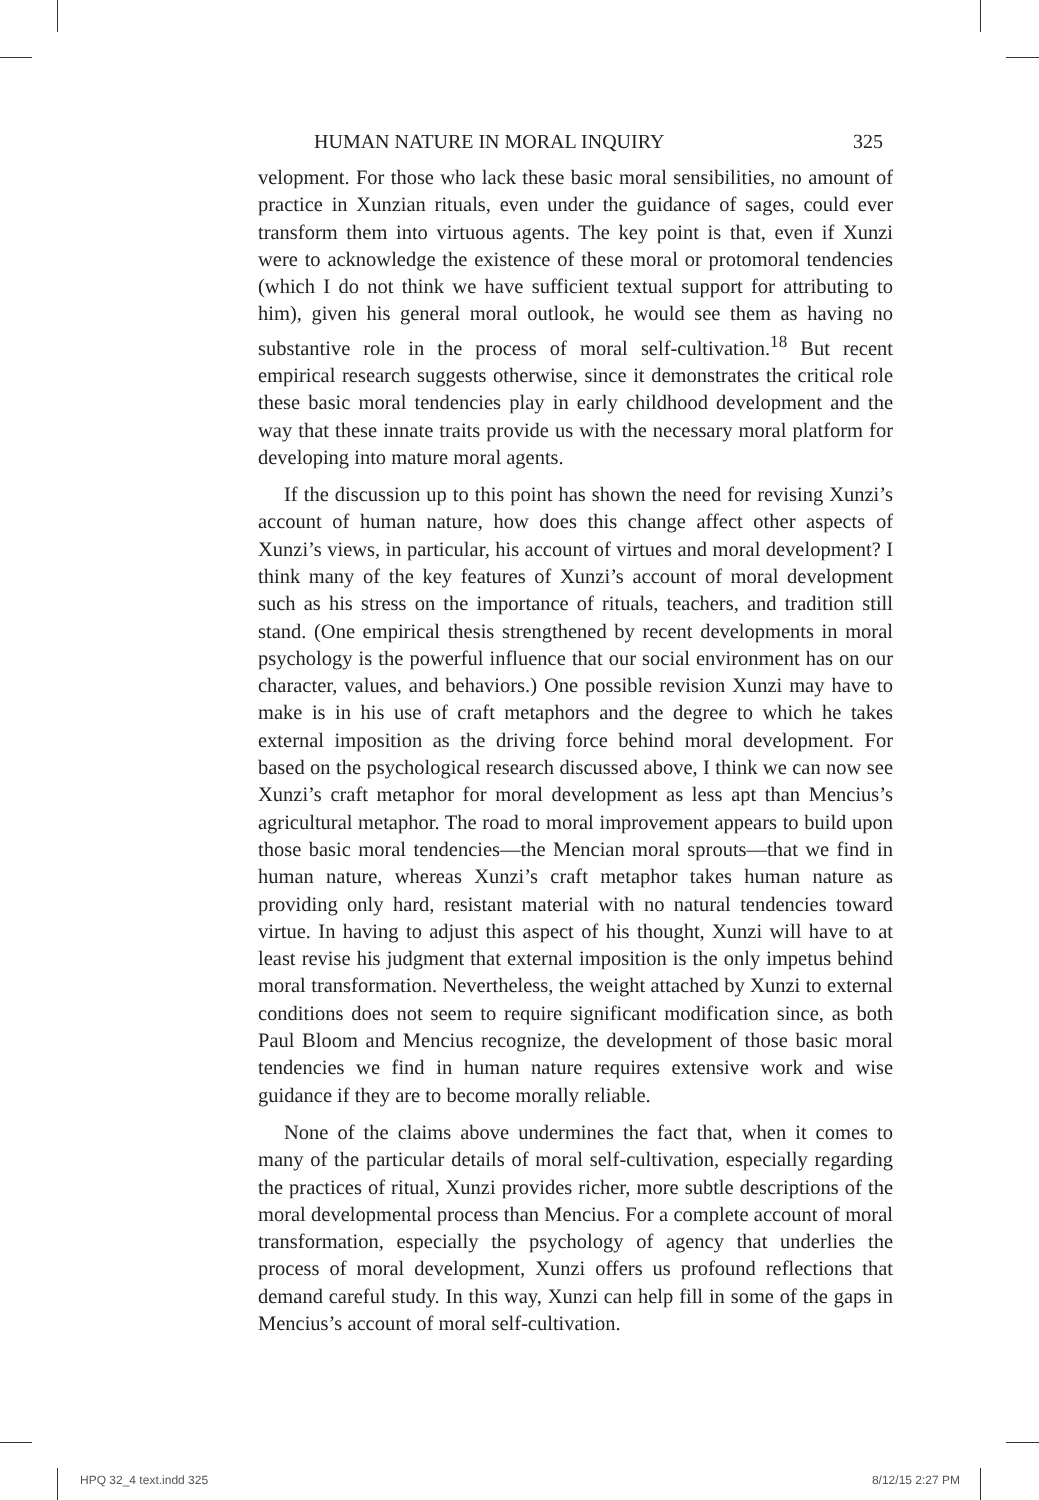HUMAN NATURE IN MORAL INQUIRY 325
velopment. For those who lack these basic moral sensibilities, no amount of practice in Xunzian rituals, even under the guidance of sages, could ever transform them into virtuous agents. The key point is that, even if Xunzi were to acknowledge the existence of these moral or protomoral tendencies (which I do not think we have sufficient textual support for attributing to him), given his general moral outlook, he would see them as having no substantive role in the process of moral self-cultivation.<sup>18</sup> But recent empirical research suggests otherwise, since it demonstrates the critical role these basic moral tendencies play in early childhood development and the way that these innate traits provide us with the necessary moral platform for developing into mature moral agents.
If the discussion up to this point has shown the need for revising Xunzi’s account of human nature, how does this change affect other aspects of Xunzi’s views, in particular, his account of virtues and moral development? I think many of the key features of Xunzi’s account of moral development such as his stress on the importance of rituals, teachers, and tradition still stand. (One empirical thesis strengthened by recent developments in moral psychology is the powerful influence that our social environment has on our character, values, and behaviors.) One possible revision Xunzi may have to make is in his use of craft metaphors and the degree to which he takes external imposition as the driving force behind moral development. For based on the psychological research discussed above, I think we can now see Xunzi’s craft metaphor for moral development as less apt than Mencius’s agricultural metaphor. The road to moral improvement appears to build upon those basic moral tendencies—the Mencian moral sprouts—that we find in human nature, whereas Xunzi’s craft metaphor takes human nature as providing only hard, resistant material with no natural tendencies toward virtue. In having to adjust this aspect of his thought, Xunzi will have to at least revise his judgment that external imposition is the only impetus behind moral transformation. Nevertheless, the weight attached by Xunzi to external conditions does not seem to require significant modification since, as both Paul Bloom and Mencius recognize, the development of those basic moral tendencies we find in human nature requires extensive work and wise guidance if they are to become morally reliable.
None of the claims above undermines the fact that, when it comes to many of the particular details of moral self-cultivation, especially regarding the practices of ritual, Xunzi provides richer, more subtle descriptions of the moral developmental process than Mencius. For a complete account of moral transformation, especially the psychology of agency that underlies the process of moral development, Xunzi offers us profound reflections that demand careful study. In this way, Xunzi can help fill in some of the gaps in Mencius’s account of moral self-cultivation.
HPQ 32_4 text.indd 325 8/12/15 2:27 PM